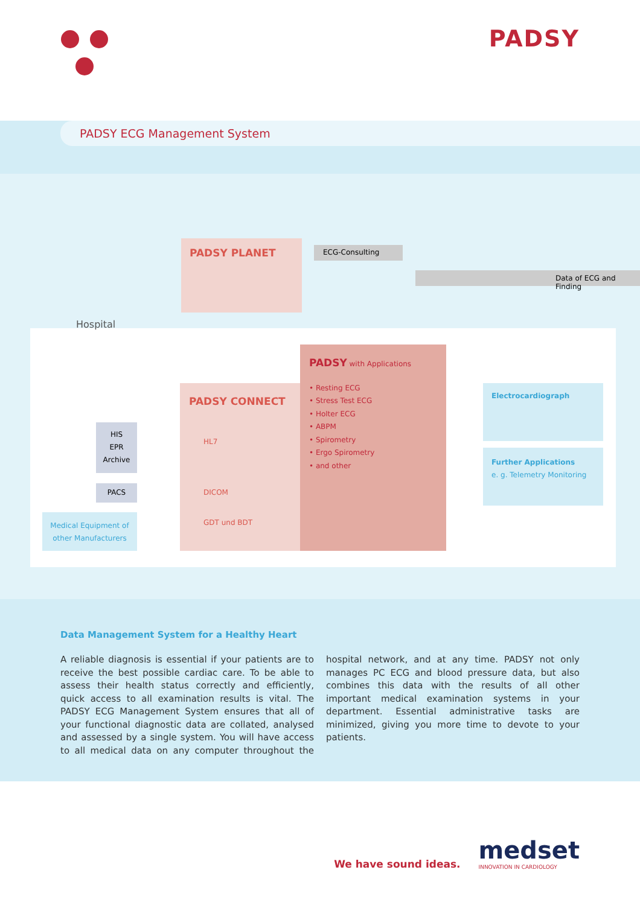PADSY
PADSY ECG Management System
PADSY PLANET ECG-Consulting
Data of ECG and Finding
Hospital
PADSY CONNECT
HL7
DICOM
GDT und BDT
PADSY with Applications
• Resting ECG
• Stress Test ECG
• Holter ECG
• ABPM
• Spirometry
• Ergo Spirometry
• and other
HIS
EPR
Archive
PACS
Medical Equipment of
other Manufacturers
Electrocardiograph
Further Applications
e. g. Telemetry Monitoring
Data Management System for a Healthy Heart
A reliable diagnosis is essential if your patients are to receive the best possible cardiac care. To be able to assess their health status correctly and efficiently, quick access to all examination results is vital. The PADSY ECG Management System ensures that all of your functional diagnostic data are collated, analysed and assessed by a single system. You will have access to all medical data on any computer throughout the hospital network, and at any time. PADSY not only manages PC ECG and blood pressure data, but also combines this data with the results of all other important medical examination systems in your department. Essential administrative tasks are minimized, giving you more time to devote to your patients.
We have sound ideas.
medset
INNOVATION IN CARDIOLOGY